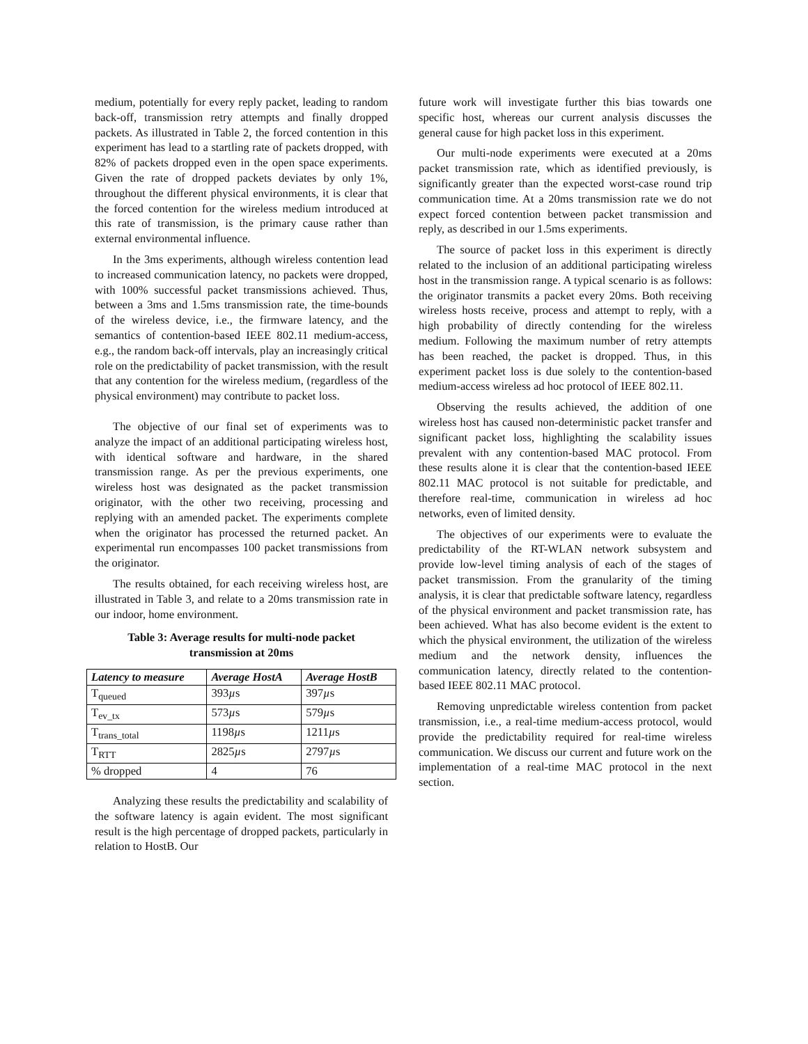medium, potentially for every reply packet, leading to random back-off, transmission retry attempts and finally dropped packets. As illustrated in Table 2, the forced contention in this experiment has lead to a startling rate of packets dropped, with 82% of packets dropped even in the open space experiments. Given the rate of dropped packets deviates by only 1%, throughout the different physical environments, it is clear that the forced contention for the wireless medium introduced at this rate of transmission, is the primary cause rather than external environmental influence.
In the 3ms experiments, although wireless contention lead to increased communication latency, no packets were dropped, with 100% successful packet transmissions achieved. Thus, between a 3ms and 1.5ms transmission rate, the time-bounds of the wireless device, i.e., the firmware latency, and the semantics of contention-based IEEE 802.11 medium-access, e.g., the random back-off intervals, play an increasingly critical role on the predictability of packet transmission, with the result that any contention for the wireless medium, (regardless of the physical environment) may contribute to packet loss.
The objective of our final set of experiments was to analyze the impact of an additional participating wireless host, with identical software and hardware, in the shared transmission range. As per the previous experiments, one wireless host was designated as the packet transmission originator, with the other two receiving, processing and replying with an amended packet. The experiments complete when the originator has processed the returned packet. An experimental run encompasses 100 packet transmissions from the originator.
The results obtained, for each receiving wireless host, are illustrated in Table 3, and relate to a 20ms transmission rate in our indoor, home environment.
Table 3: Average results for multi-node packet transmission at 20ms
| Latency to measure | Average HostA | Average HostB |
| --- | --- | --- |
| T<sub>queued</sub> | 393 µ s | 397 µ s |
| T<sub>ev_tx</sub> | 573 µ s | 579 µ s |
| T<sub>trans_total</sub> | 1198 µ s | 1211 µ s |
| T<sub>RTT</sub> | 2825 µ s | 2797 µ s |
| % dropped | 4 | 76 |
Analyzing these results the predictability and scalability of the software latency is again evident. The most significant result is the high percentage of dropped packets, particularly in relation to HostB. Our
future work will investigate further this bias towards one specific host, whereas our current analysis discusses the general cause for high packet loss in this experiment.
Our multi-node experiments were executed at a 20ms packet transmission rate, which as identified previously, is significantly greater than the expected worst-case round trip communication time. At a 20ms transmission rate we do not expect forced contention between packet transmission and reply, as described in our 1.5ms experiments.
The source of packet loss in this experiment is directly related to the inclusion of an additional participating wireless host in the transmission range. A typical scenario is as follows: the originator transmits a packet every 20ms. Both receiving wireless hosts receive, process and attempt to reply, with a high probability of directly contending for the wireless medium. Following the maximum number of retry attempts has been reached, the packet is dropped. Thus, in this experiment packet loss is due solely to the contention-based medium-access wireless ad hoc protocol of IEEE 802.11.
Observing the results achieved, the addition of one wireless host has caused non-deterministic packet transfer and significant packet loss, highlighting the scalability issues prevalent with any contention-based MAC protocol. From these results alone it is clear that the contention-based IEEE 802.11 MAC protocol is not suitable for predictable, and therefore real-time, communication in wireless ad hoc networks, even of limited density.
The objectives of our experiments were to evaluate the predictability of the RT-WLAN network subsystem and provide low-level timing analysis of each of the stages of packet transmission. From the granularity of the timing analysis, it is clear that predictable software latency, regardless of the physical environment and packet transmission rate, has been achieved. What has also become evident is the extent to which the physical environment, the utilization of the wireless medium and the network density, influences the communication latency, directly related to the contention-based IEEE 802.11 MAC protocol.
Removing unpredictable wireless contention from packet transmission, i.e., a real-time medium-access protocol, would provide the predictability required for real-time wireless communication. We discuss our current and future work on the implementation of a real-time MAC protocol in the next section.